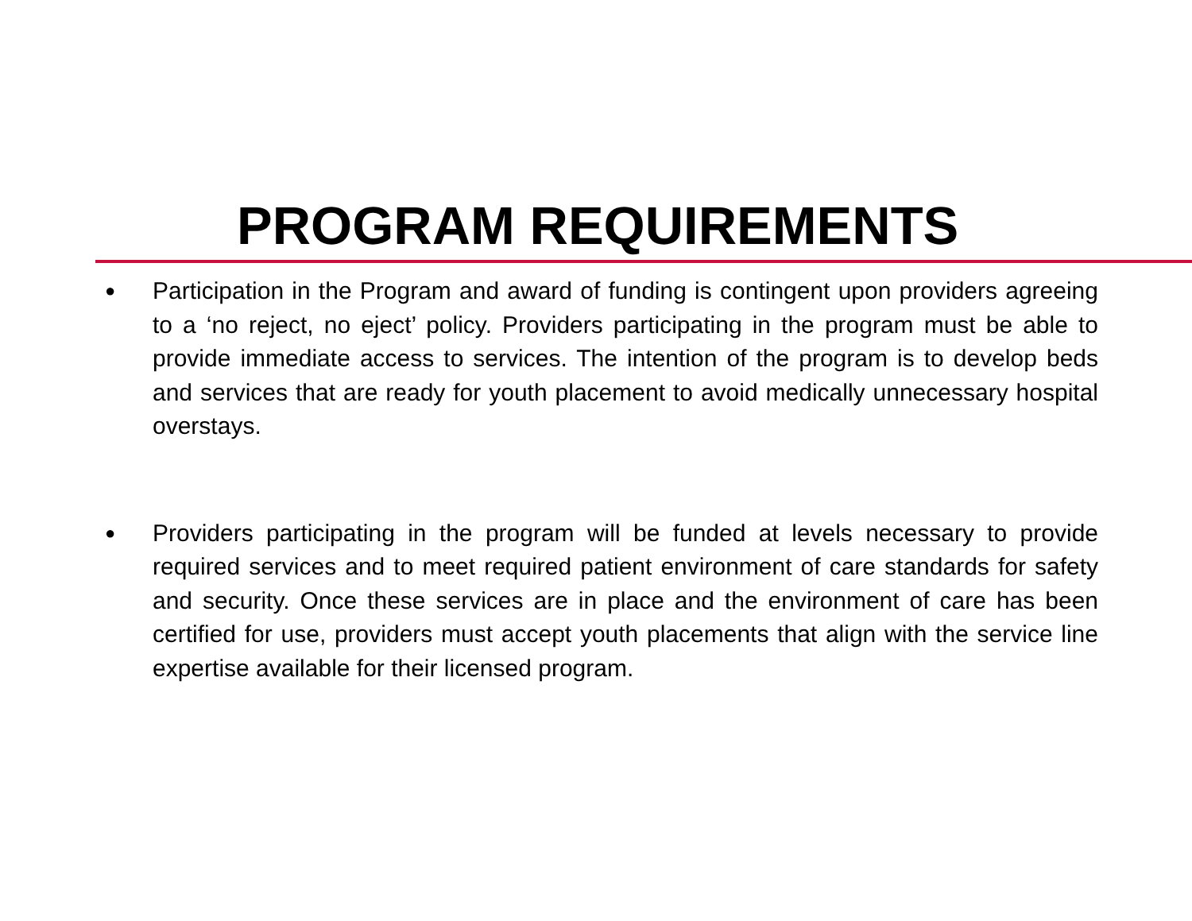PROGRAM REQUIREMENTS
● Participation in the Program and award of funding is contingent upon providers agreeing to a ‘no reject, no eject’ policy. Providers participating in the program must be able to provide immediate access to services. The intention of the program is to develop beds and services that are ready for youth placement to avoid medically unnecessary hospital overstays.
● Providers participating in the program will be funded at levels necessary to provide required services and to meet required patient environment of care standards for safety and security. Once these services are in place and the environment of care has been certified for use, providers must accept youth placements that align with the service line expertise available for their licensed program.